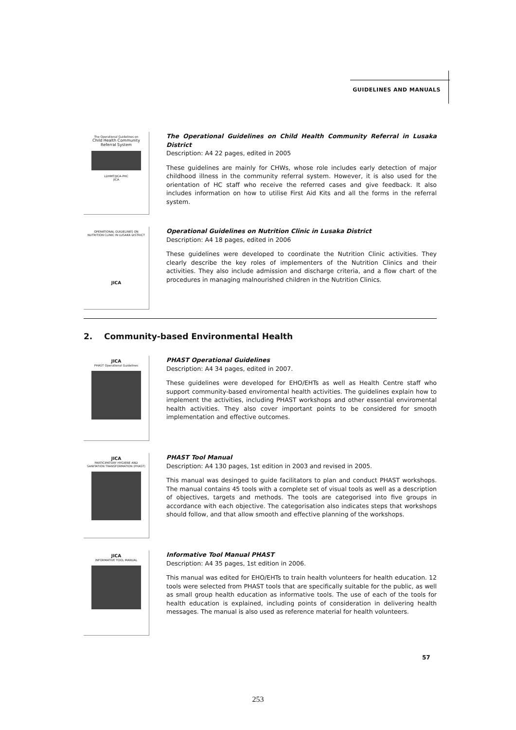GUIDELINES AND MANUALS
The Operational Guidelines on
Child Health Community Referral System
LDHMT/JICA-PHC
JICA
The Operational Guidelines on Child Health Community Referral in Lusaka District
Description: A4 22 pages, edited in 2005
These guidelines are mainly for CHWs, whose role includes early detection of major childhood illness in the community referral system. However, it is also used for the orientation of HC staff who receive the referred cases and give feedback. It also includes information on how to utilise First Aid Kits and all the forms in the referral system.
OPERATIONAL GUIDELINES ON NUTRITION CLINIC IN LUSAKA DISTRICT
JICA
Operational Guidelines on Nutrition Clinic in Lusaka District
Description: A4 18 pages, edited in 2006
These guidelines were developed to coordinate the Nutrition Clinic activities. They clearly describe the key roles of implementers of the Nutrition Clinics and their activities. They also include admission and discharge criteria, and a flow chart of the procedures in managing malnourished children in the Nutrition Clinics.
2. Community-based Environmental Health
JICA
PHAST Operational Guidelines
PHAST Operational Guidelines
Description: A4 34 pages, edited in 2007.
These guidelines were developed for EHO/EHTs as well as Health Centre staff who support community-based enviromental health activities. The guidelines explain how to implement the activities, including PHAST workshops and other essential enviromental health activities. They also cover important points to be considered for smooth implementation and effective outcomes.
JICA
PARTICIPATORY HYGIENE AND SANITATION TRANSFORMATION (PHAST)
PHAST Tool Manual
Description: A4 130 pages, 1st edition in 2003 and revised in 2005.
This manual was desinged to guide facilitators to plan and conduct PHAST workshops. The manual contains 45 tools with a complete set of visual tools as well as a description of objectives, targets and methods. The tools are categorised into five groups in accordance with each objective. The categorisation also indicates steps that workshops should follow, and that allow smooth and effective planning of the workshops.
JICA
INFORMATIVE TOOL MANUAL
Informative Tool Manual PHAST
Description: A4 35 pages, 1st edition in 2006.
This manual was edited for EHO/EHTs to train health volunteers for health education. 12 tools were selected from PHAST tools that are specifically suitable for the public, as well as small group health education as informative tools. The use of each of the tools for health education is explained, including points of consideration in delivering health messages. The manual is also used as reference material for health volunteers.
57
253